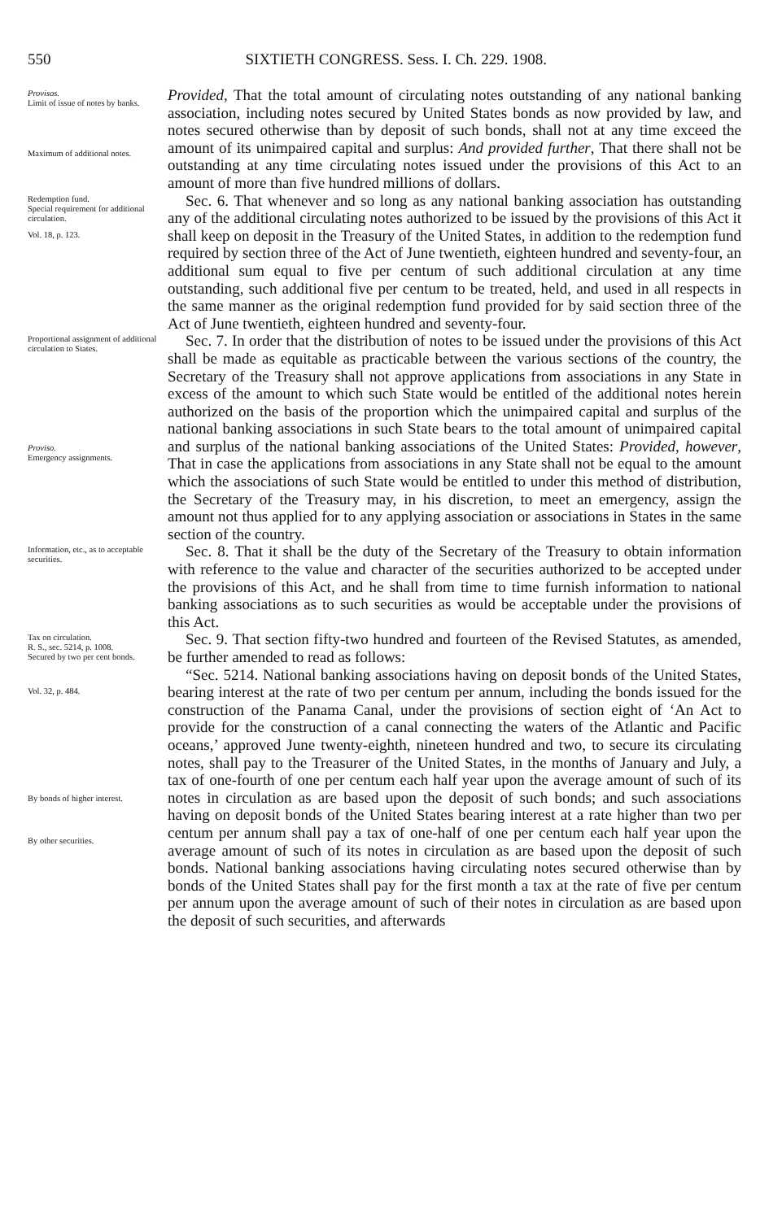550 SIXTIETH CONGRESS. Sess. I. Ch. 229. 1908.
Provisos.
Limit of issue of notes by banks.
Maximum of additional notes.
Provided, That the total amount of circulating notes outstanding of any national banking association, including notes secured by United States bonds as now provided by law, and notes secured otherwise than by deposit of such bonds, shall not at any time exceed the amount of its unimpaired capital and surplus: And provided further, That there shall not be outstanding at any time circulating notes issued under the provisions of this Act to an amount of more than five hundred millions of dollars.
Redemption fund.
Special requirement for additional circulation.
Vol. 18, p. 123.
Sec. 6. That whenever and so long as any national banking association has outstanding any of the additional circulating notes authorized to be issued by the provisions of this Act it shall keep on deposit in the Treasury of the United States, in addition to the redemption fund required by section three of the Act of June twentieth, eighteen hundred and seventy-four, an additional sum equal to five per centum of such additional circulation at any time outstanding, such additional five per centum to be treated, held, and used in all respects in the same manner as the original redemption fund provided for by said section three of the Act of June twentieth, eighteen hundred and seventy-four.
Proportional assignment of additional circulation to States.
Proviso.
Emergency assignments.
Sec. 7. In order that the distribution of notes to be issued under the provisions of this Act shall be made as equitable as practicable between the various sections of the country, the Secretary of the Treasury shall not approve applications from associations in any State in excess of the amount to which such State would be entitled of the additional notes herein authorized on the basis of the proportion which the unimpaired capital and surplus of the national banking associations in such State bears to the total amount of unimpaired capital and surplus of the national banking associations of the United States: Provided, however, That in case the applications from associations in any State shall not be equal to the amount which the associations of such State would be entitled to under this method of distribution, the Secretary of the Treasury may, in his discretion, to meet an emergency, assign the amount not thus applied for to any applying association or associations in States in the same section of the country.
Information, etc., as to acceptable securities.
Sec. 8. That it shall be the duty of the Secretary of the Treasury to obtain information with reference to the value and character of the securities authorized to be accepted under the provisions of this Act, and he shall from time to time furnish information to national banking associations as to such securities as would be acceptable under the provisions of this Act.
Tax on circulation.
R. S., sec. 5214, p. 1008.
Secured by two per cent bonds.
Vol. 32, p. 484.
By bonds of higher interest.
By other securities.
Sec. 9. That section fifty-two hundred and fourteen of the Revised Statutes, as amended, be further amended to read as follows:
“Sec. 5214. National banking associations having on deposit bonds of the United States, bearing interest at the rate of two per centum per annum, including the bonds issued for the construction of the Panama Canal, under the provisions of section eight of ‘An Act to provide for the construction of a canal connecting the waters of the Atlantic and Pacific oceans,’ approved June twenty-eighth, nineteen hundred and two, to secure its circulating notes, shall pay to the Treasurer of the United States, in the months of January and July, a tax of one-fourth of one per centum each half year upon the average amount of such of its notes in circulation as are based upon the deposit of such bonds; and such associations having on deposit bonds of the United States bearing interest at a rate higher than two per centum per annum shall pay a tax of one-half of one per centum each half year upon the average amount of such of its notes in circulation as are based upon the deposit of such bonds. National banking associations having circulating notes secured otherwise than by bonds of the United States shall pay for the first month a tax at the rate of five per centum per annum upon the average amount of such of their notes in circulation as are based upon the deposit of such securities, and afterwards